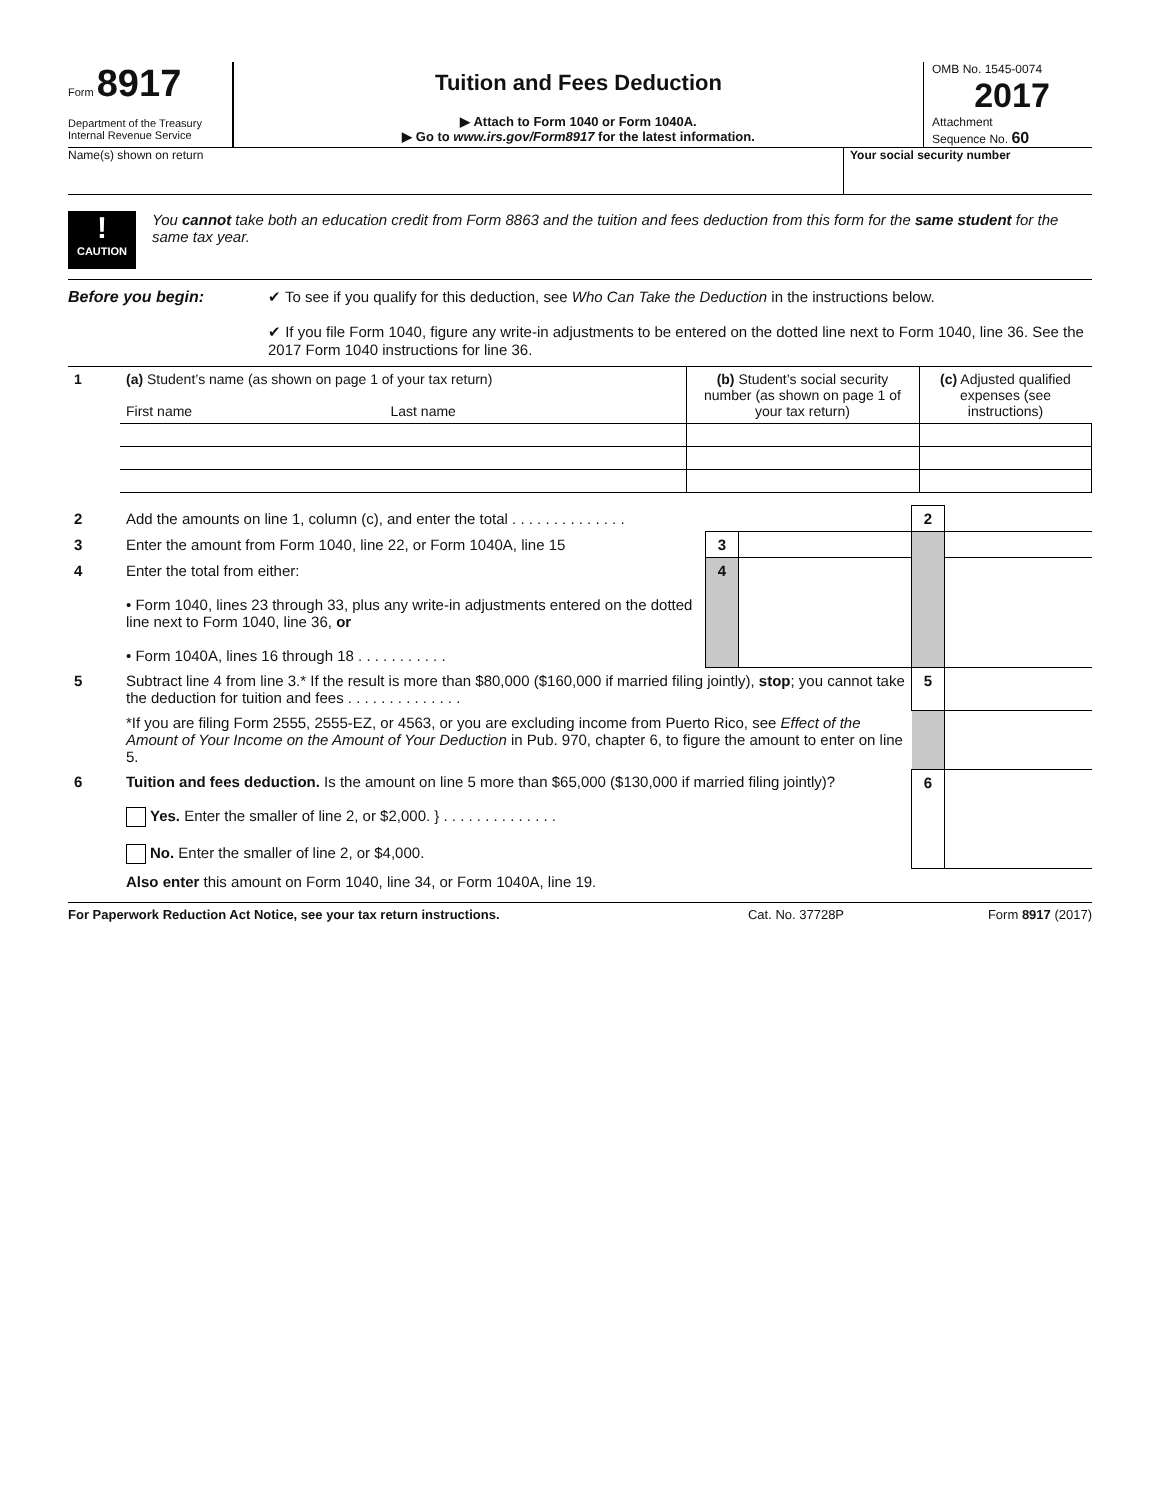Form 8917
Department of the Treasury
Internal Revenue Service
Tuition and Fees Deduction
▶ Attach to Form 1040 or Form 1040A.
▶ Go to www.irs.gov/Form8917 for the latest information.
OMB No. 1545-0074
2017
Attachment
Sequence No. 60
Name(s) shown on return Your social security number
!
CAUTION
You cannot take both an education credit from Form 8863 and the tuition and fees deduction from this form for the same student for the same tax year.
Before you begin: ✔ To see if you qualify for this deduction, see Who Can Take the Deduction in the instructions below.
✔ If you file Form 1040, figure any write-in adjustments to be entered on the dotted line next to Form 1040, line 36. See the 2017 Form 1040 instructions for line 36.
| 1 | (a) Student’s name (as shown on page 1 of your tax return) First name Last name | (b) Student’s social security number (as shown on page 1 of your tax return) | (c) Adjusted qualified expenses (see instructions) |
| 2 | Add the amounts on line 1, column (c), and enter the total . . . . . . . . . . . . . . | | | 2 | |
| 3 | Enter the amount from Form 1040, line 22, or Form 1040A, line 15 | 3 | | | |
| 4 | Enter the total from either: • Form 1040, lines 23 through 33, plus any write-in adjustments entered on the dotted line next to Form 1040, line 36, or • Form 1040A, lines 16 through 18 . . . . . . . . . . . | 4 | | | |
| 5 | Subtract line 4 from line 3.* If the result is more than $80,000 ($160,000 if married filing jointly), stop ; you cannot take the deduction for tuition and fees . . . . . . . . . . . . . . | | | 5 | |
| | *If you are filing Form 2555, 2555-EZ, or 4563, or you are excluding income from Puerto Rico, see Effect of the Amount of Your Income on the Amount of Your Deduction in Pub. 970, chapter 6, to figure the amount to enter on line 5. | | | | |
| 6 | Tuition and fees deduction. Is the amount on line 5 more than $65,000 ($130,000 if married filing jointly)? Yes. Enter the smaller of line 2, or $2,000. } . . . . . . . . . . . . . . No. Enter the smaller of line 2, or $4,000. | | | 6 | |
| | Also enter this amount on Form 1040, line 34, or Form 1040A, line 19. | | | | |
For Paperwork Reduction Act Notice, see your tax return instructions.
Cat. No. 37728P Form 8917 (2017)